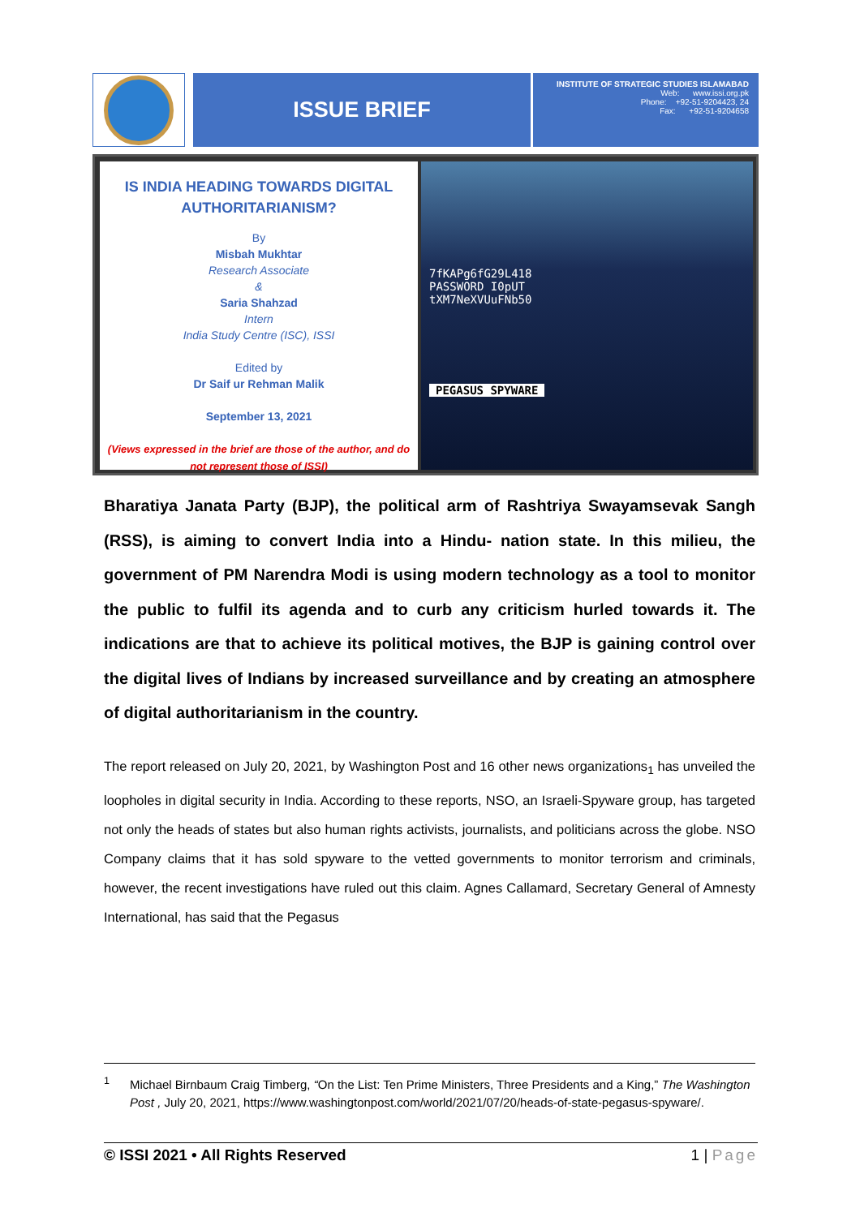ISSUE BRIEF
INSTITUTE OF STRATEGIC STUDIES ISLAMABAD
Web: www.issi.org.pk
Phone: +92-51-9204423, 24
Fax: +92-51-9204658
IS INDIA HEADING TOWARDS DIGITAL AUTHORITARIANISM?
By
Misbah Mukhtar
Research Associate
&
Saria Shahzad
Intern
India Study Centre (ISC), ISSI
Edited by
Dr Saif ur Rehman Malik
September 13, 2021
(Views expressed in the brief are those of the author, and do not represent those of ISSI)
7fKAPg6fG29L418
PASSWORD I0pUT
tXM7NeXVUuFNb50
PEGASUS SPYWARE
Bharatiya Janata Party (BJP), the political arm of Rashtriya Swayamsevak Sangh (RSS), is aiming to convert India into a Hindu- nation state. In this milieu, the government of PM Narendra Modi is using modern technology as a tool to monitor the public to fulfil its agenda and to curb any criticism hurled towards it. The indications are that to achieve its political motives, the BJP is gaining control over the digital lives of Indians by increased surveillance and by creating an atmosphere of digital authoritarianism in the country.
The report released on July 20, 2021, by Washington Post and 16 other news organizations<sub>1</sub> has unveiled the loopholes in digital security in India. According to these reports, NSO, an Israeli-Spyware group, has targeted not only the heads of states but also human rights activists, journalists, and politicians across the globe. NSO Company claims that it has sold spyware to the vetted governments to monitor terrorism and criminals, however, the recent investigations have ruled out this claim. Agnes Callamard, Secretary General of Amnesty International, has said that the Pegasus
<sup>1</sup> Michael Birnbaum Craig Timberg, “On the List: Ten Prime Ministers, Three Presidents and a King,” The Washington Post , July 20, 2021, https://www.washingtonpost.com/world/2021/07/20/heads-of-state-pegasus-spyware/.
© ISSI 2021 • All Rights Reserved 1 | Page